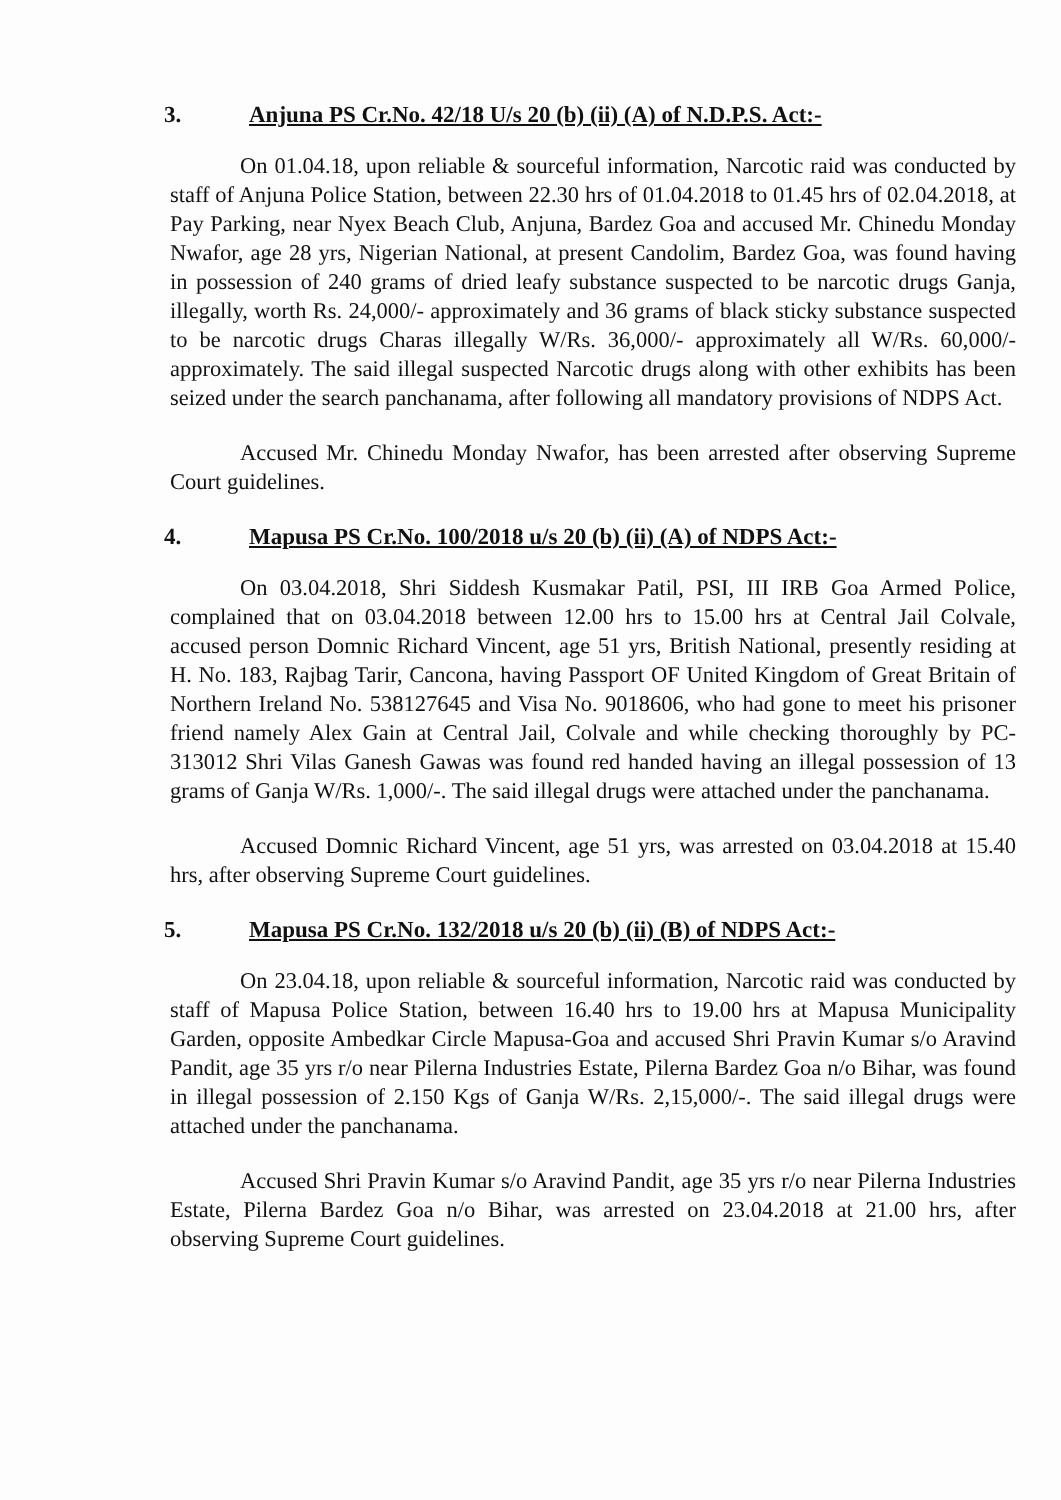3. Anjuna PS Cr.No. 42/18 U/s 20 (b) (ii) (A) of N.D.P.S. Act:-
On 01.04.18, upon reliable & sourceful information, Narcotic raid was conducted by staff of Anjuna Police Station, between 22.30 hrs of 01.04.2018 to 01.45 hrs of 02.04.2018, at Pay Parking, near Nyex Beach Club, Anjuna, Bardez Goa and accused Mr. Chinedu Monday Nwafor, age 28 yrs, Nigerian National, at present Candolim, Bardez Goa, was found having in possession of 240 grams of dried leafy substance suspected to be narcotic drugs Ganja, illegally, worth Rs. 24,000/- approximately and 36 grams of black sticky substance suspected to be narcotic drugs Charas illegally W/Rs. 36,000/- approximately all W/Rs. 60,000/- approximately. The said illegal suspected Narcotic drugs along with other exhibits has been seized under the search panchanama, after following all mandatory provisions of NDPS Act.
Accused Mr. Chinedu Monday Nwafor, has been arrested after observing Supreme Court guidelines.
4. Mapusa PS Cr.No. 100/2018 u/s 20 (b) (ii) (A) of NDPS Act:-
On 03.04.2018, Shri Siddesh Kusmakar Patil, PSI, III IRB Goa Armed Police, complained that on 03.04.2018 between 12.00 hrs to 15.00 hrs at Central Jail Colvale, accused person Domnic Richard Vincent, age 51 yrs, British National, presently residing at H. No. 183, Rajbag Tarir, Cancona, having Passport OF United Kingdom of Great Britain of Northern Ireland No. 538127645 and Visa No. 9018606, who had gone to meet his prisoner friend namely Alex Gain at Central Jail, Colvale and while checking thoroughly by PC- 313012 Shri Vilas Ganesh Gawas was found red handed having an illegal possession of 13 grams of Ganja W/Rs. 1,000/-. The said illegal drugs were attached under the panchanama.
Accused Domnic Richard Vincent, age 51 yrs, was arrested on 03.04.2018 at 15.40 hrs, after observing Supreme Court guidelines.
5. Mapusa PS Cr.No. 132/2018 u/s 20 (b) (ii) (B) of NDPS Act:-
On 23.04.18, upon reliable & sourceful information, Narcotic raid was conducted by staff of Mapusa Police Station, between 16.40 hrs to 19.00 hrs at Mapusa Municipality Garden, opposite Ambedkar Circle Mapusa-Goa and accused Shri Pravin Kumar s/o Aravind Pandit, age 35 yrs r/o near Pilerna Industries Estate, Pilerna Bardez Goa n/o Bihar, was found in illegal possession of 2.150 Kgs of Ganja W/Rs. 2,15,000/-. The said illegal drugs were attached under the panchanama.
Accused Shri Pravin Kumar s/o Aravind Pandit, age 35 yrs r/o near Pilerna Industries Estate, Pilerna Bardez Goa n/o Bihar, was arrested on 23.04.2018 at 21.00 hrs, after observing Supreme Court guidelines.